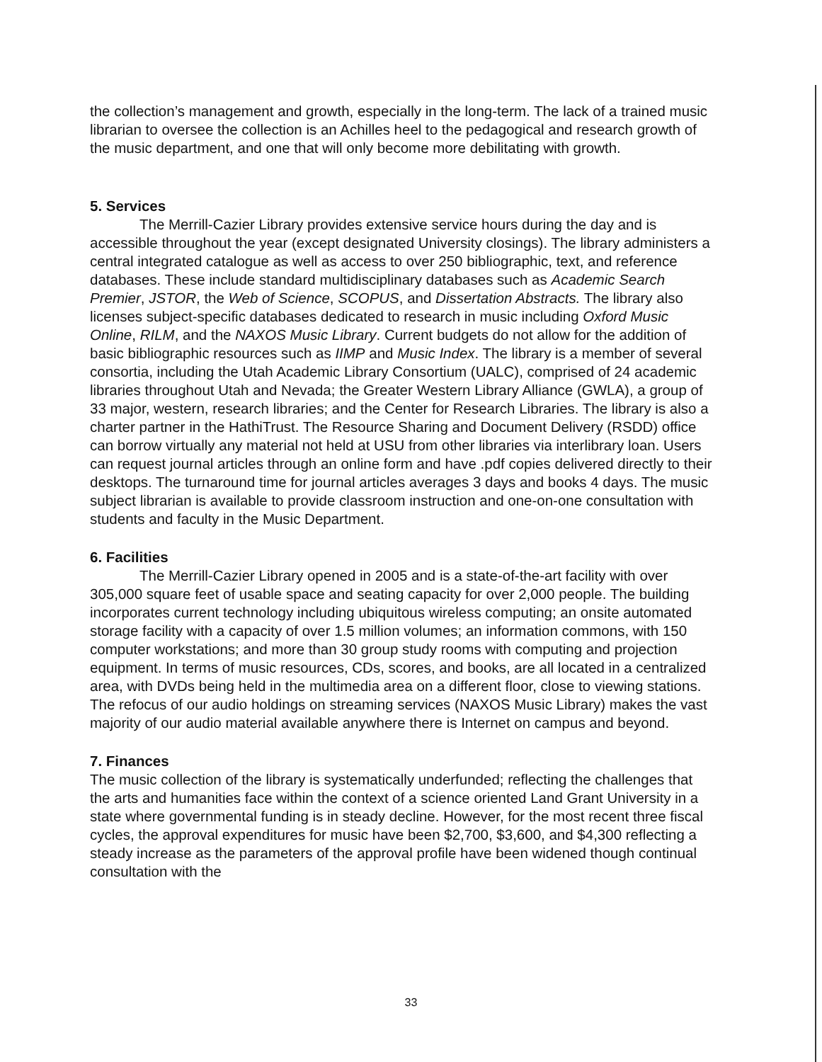the collection’s management and growth, especially in the long-term. The lack of a trained music librarian to oversee the collection is an Achilles heel to the pedagogical and research growth of the music department, and one that will only become more debilitating with growth.
5. Services
The Merrill-Cazier Library provides extensive service hours during the day and is accessible throughout the year (except designated University closings). The library administers a central integrated catalogue as well as access to over 250 bibliographic, text, and reference databases. These include standard multidisciplinary databases such as Academic Search Premier, JSTOR, the Web of Science, SCOPUS, and Dissertation Abstracts. The library also licenses subject-specific databases dedicated to research in music including Oxford Music Online, RILM, and the NAXOS Music Library. Current budgets do not allow for the addition of basic bibliographic resources such as IIMP and Music Index. The library is a member of several consortia, including the Utah Academic Library Consortium (UALC), comprised of 24 academic libraries throughout Utah and Nevada; the Greater Western Library Alliance (GWLA), a group of 33 major, western, research libraries; and the Center for Research Libraries. The library is also a charter partner in the HathiTrust. The Resource Sharing and Document Delivery (RSDD) office can borrow virtually any material not held at USU from other libraries via interlibrary loan. Users can request journal articles through an online form and have .pdf copies delivered directly to their desktops. The turnaround time for journal articles averages 3 days and books 4 days. The music subject librarian is available to provide classroom instruction and one-on-one consultation with students and faculty in the Music Department.
6. Facilities
The Merrill-Cazier Library opened in 2005 and is a state-of-the-art facility with over 305,000 square feet of usable space and seating capacity for over 2,000 people. The building incorporates current technology including ubiquitous wireless computing; an onsite automated storage facility with a capacity of over 1.5 million volumes; an information commons, with 150 computer workstations; and more than 30 group study rooms with computing and projection equipment. In terms of music resources, CDs, scores, and books, are all located in a centralized area, with DVDs being held in the multimedia area on a different floor, close to viewing stations. The refocus of our audio holdings on streaming services (NAXOS Music Library) makes the vast majority of our audio material available anywhere there is Internet on campus and beyond.
7. Finances
The music collection of the library is systematically underfunded; reflecting the challenges that the arts and humanities face within the context of a science oriented Land Grant University in a state where governmental funding is in steady decline. However, for the most recent three fiscal cycles, the approval expenditures for music have been $2,700, $3,600, and $4,300 reflecting a steady increase as the parameters of the approval profile have been widened though continual consultation with the
33